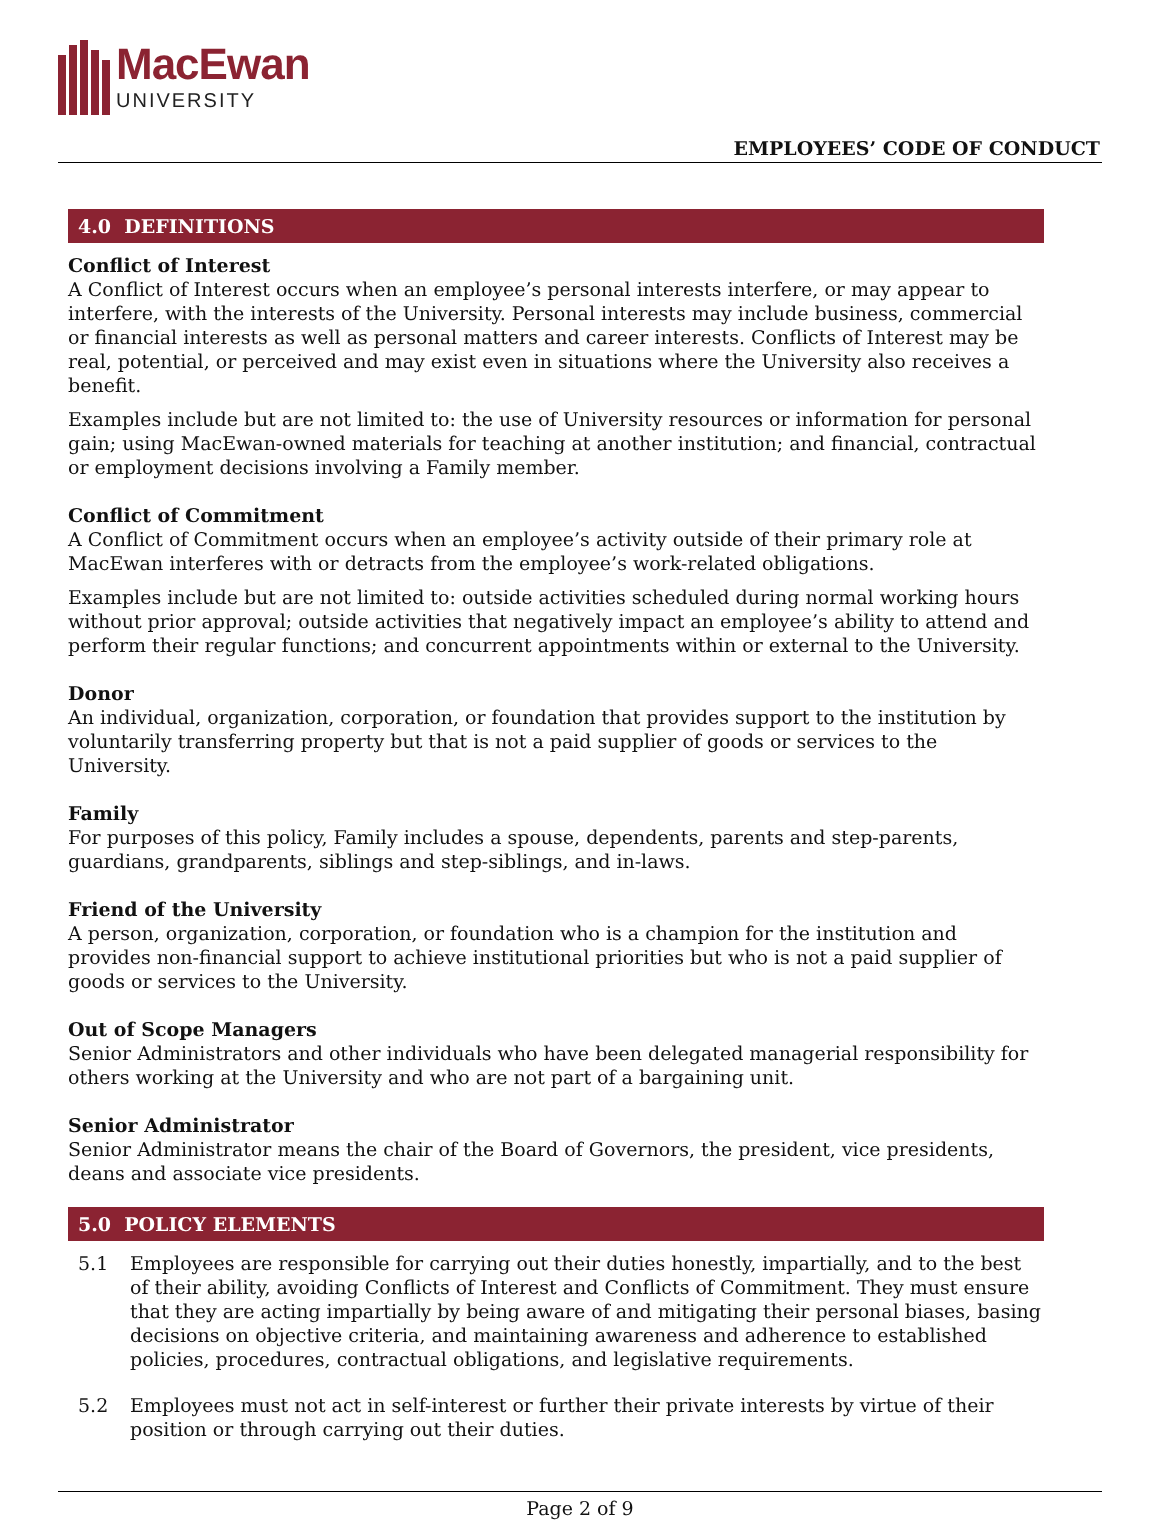MacEwan
UNIVERSITY
EMPLOYEES’ CODE OF CONDUCT
4.0 DEFINITIONS
Conflict of Interest
A Conflict of Interest occurs when an employee’s personal interests interfere, or may appear to interfere, with the interests of the University. Personal interests may include business, commercial or financial interests as well as personal matters and career interests. Conflicts of Interest may be real, potential, or perceived and may exist even in situations where the University also receives a benefit.
Examples include but are not limited to: the use of University resources or information for personal gain; using MacEwan-owned materials for teaching at another institution; and financial, contractual or employment decisions involving a Family member.
Conflict of Commitment
A Conflict of Commitment occurs when an employee’s activity outside of their primary role at MacEwan interferes with or detracts from the employee’s work-related obligations.
Examples include but are not limited to: outside activities scheduled during normal working hours without prior approval; outside activities that negatively impact an employee’s ability to attend and perform their regular functions; and concurrent appointments within or external to the University.
Donor
An individual, organization, corporation, or foundation that provides support to the institution by voluntarily transferring property but that is not a paid supplier of goods or services to the University.
Family
For purposes of this policy, Family includes a spouse, dependents, parents and step-parents, guardians, grandparents, siblings and step-siblings, and in-laws.
Friend of the University
A person, organization, corporation, or foundation who is a champion for the institution and provides non-financial support to achieve institutional priorities but who is not a paid supplier of goods or services to the University.
Out of Scope Managers
Senior Administrators and other individuals who have been delegated managerial responsibility for others working at the University and who are not part of a bargaining unit.
Senior Administrator
Senior Administrator means the chair of the Board of Governors, the president, vice presidents, deans and associate vice presidents.
5.0 POLICY ELEMENTS
5.1 Employees are responsible for carrying out their duties honestly, impartially, and to the best of their ability, avoiding Conflicts of Interest and Conflicts of Commitment. They must ensure that they are acting impartially by being aware of and mitigating their personal biases, basing decisions on objective criteria, and maintaining awareness and adherence to established policies, procedures, contractual obligations, and legislative requirements.
5.2 Employees must not act in self-interest or further their private interests by virtue of their position or through carrying out their duties.
Page 2 of 9